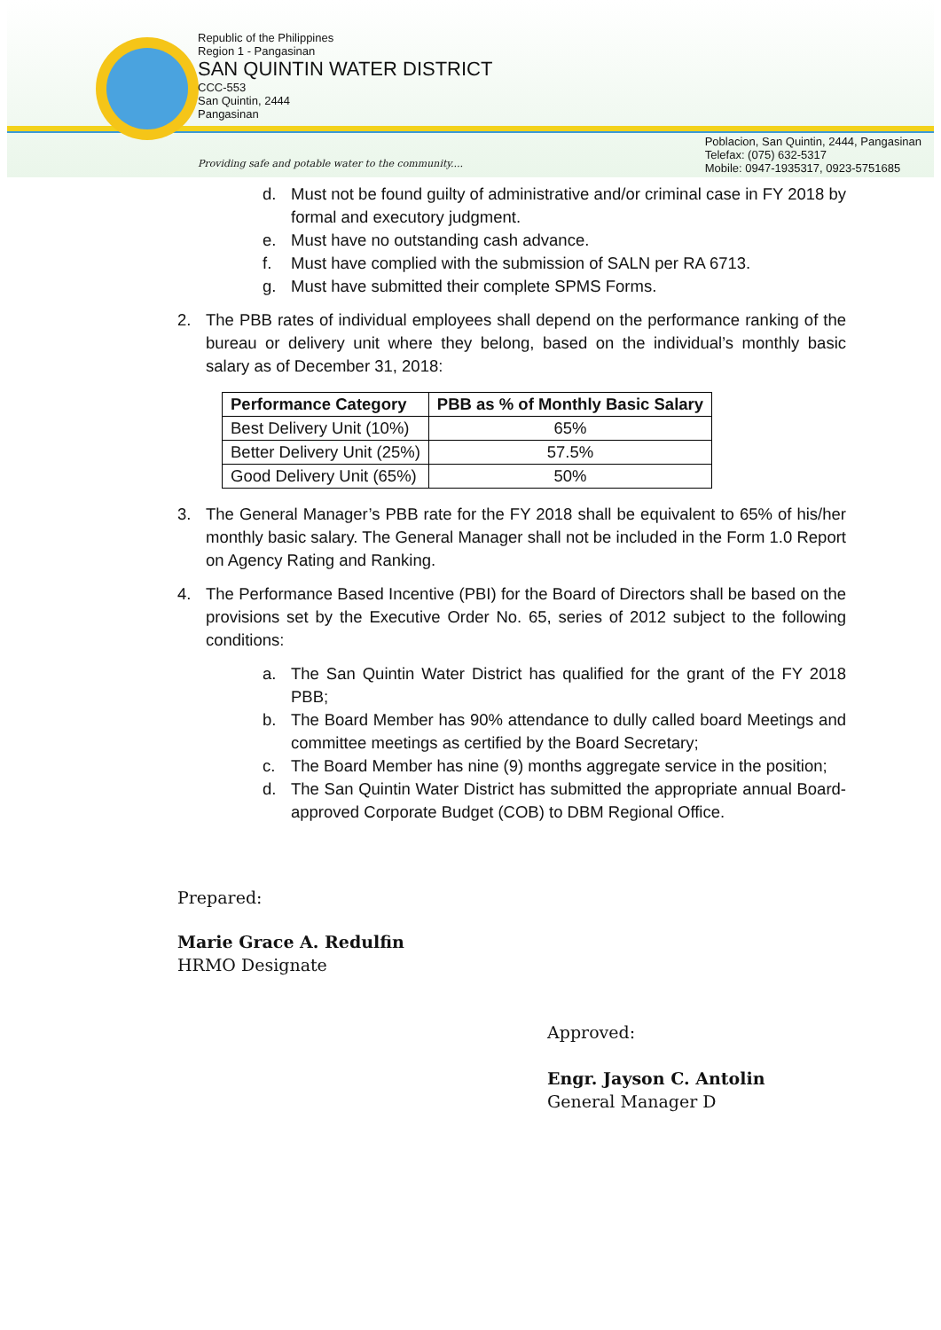Republic of the Philippines
Region 1 - Pangasinan
SAN QUINTIN WATER DISTRICT
CCC-553
San Quintin, 2444
Pangasinan
Providing safe and potable water to the community....
Poblacion, San Quintin, 2444, Pangasinan
Telefax: (075) 632-5317
Mobile: 0947-1935317, 0923-5751685
d. Must not be found guilty of administrative and/or criminal case in FY 2018 by formal and executory judgment.
e. Must have no outstanding cash advance.
f. Must have complied with the submission of SALN per RA 6713.
g. Must have submitted their complete SPMS Forms.
2. The PBB rates of individual employees shall depend on the performance ranking of the bureau or delivery unit where they belong, based on the individual’s monthly basic salary as of December 31, 2018:
| Performance Category | PBB as % of Monthly Basic Salary |
| --- | --- |
| Best Delivery Unit (10%) | 65% |
| Better Delivery Unit (25%) | 57.5% |
| Good Delivery Unit (65%) | 50% |
3. The General Manager’s PBB rate for the FY 2018 shall be equivalent to 65% of his/her monthly basic salary. The General Manager shall not be included in the Form 1.0 Report on Agency Rating and Ranking.
4. The Performance Based Incentive (PBI) for the Board of Directors shall be based on the provisions set by the Executive Order No. 65, series of 2012 subject to the following conditions:
a. The San Quintin Water District has qualified for the grant of the FY 2018 PBB;
b. The Board Member has 90% attendance to dully called board Meetings and committee meetings as certified by the Board Secretary;
c. The Board Member has nine (9) months aggregate service in the position;
d. The San Quintin Water District has submitted the appropriate annual Board-approved Corporate Budget (COB) to DBM Regional Office.
Prepared:
Marie Grace A. Redulfin
HRMO Designate
Approved:
Engr. Jayson C. Antolin
General Manager D